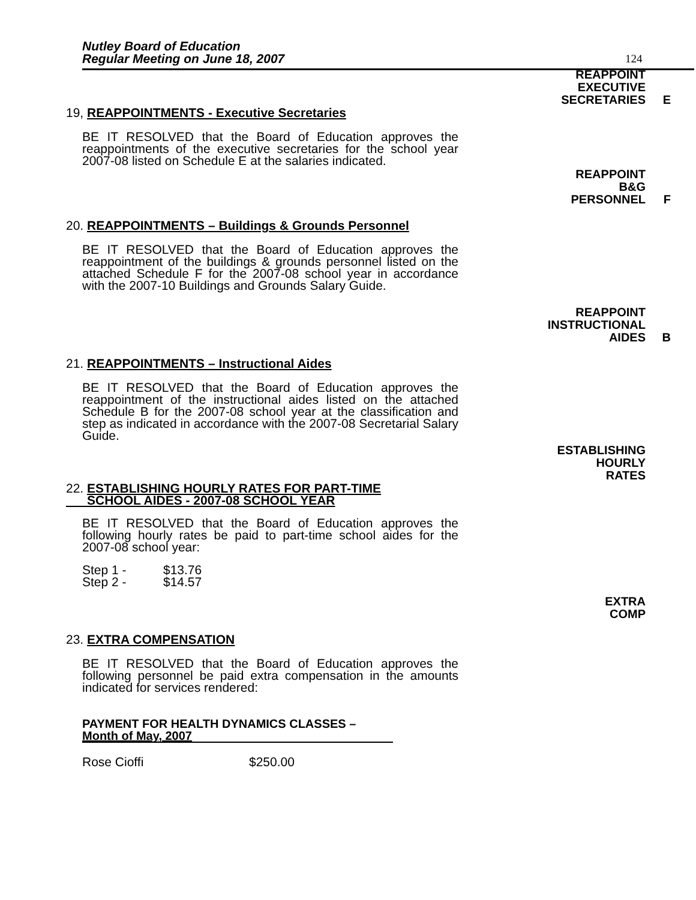Nutley Board of Education
Regular Meeting on June 18, 2007
124
REAPPOINT
EXECUTIVE
SECRETARIES
E
19, REAPPOINTMENTS - Executive Secretaries
BE IT RESOLVED that the Board of Education approves the reappointments of the executive secretaries for the school year 2007-08 listed on Schedule E at the salaries indicated.
REAPPOINT
B&G
PERSONNEL
F
20. REAPPOINTMENTS – Buildings & Grounds Personnel
BE IT RESOLVED that the Board of Education approves the reappointment of the buildings & grounds personnel listed on the attached Schedule F for the 2007-08 school year in accordance with the 2007-10 Buildings and Grounds Salary Guide.
REAPPOINT
INSTRUCTIONAL
AIDES
B
21. REAPPOINTMENTS – Instructional Aides
BE IT RESOLVED that the Board of Education approves the reappointment of the instructional aides listed on the attached Schedule B for the 2007-08 school year at the classification and step as indicated in accordance with the 2007-08 Secretarial Salary Guide.
ESTABLISHING
HOURLY
RATES
22. ESTABLISHING HOURLY RATES FOR PART-TIME
SCHOOL AIDES - 2007-08 SCHOOL YEAR
BE IT RESOLVED that the Board of Education approves the following hourly rates be paid to part-time school aides for the 2007-08 school year:
Step 1 - $13.76
Step 2 - $14.57
EXTRA
COMP
23. EXTRA COMPENSATION
BE IT RESOLVED that the Board of Education approves the following personnel be paid extra compensation in the amounts indicated for services rendered:
PAYMENT FOR HEALTH DYNAMICS CLASSES –
Month of May, 2007
Rose Cioffi $250.00